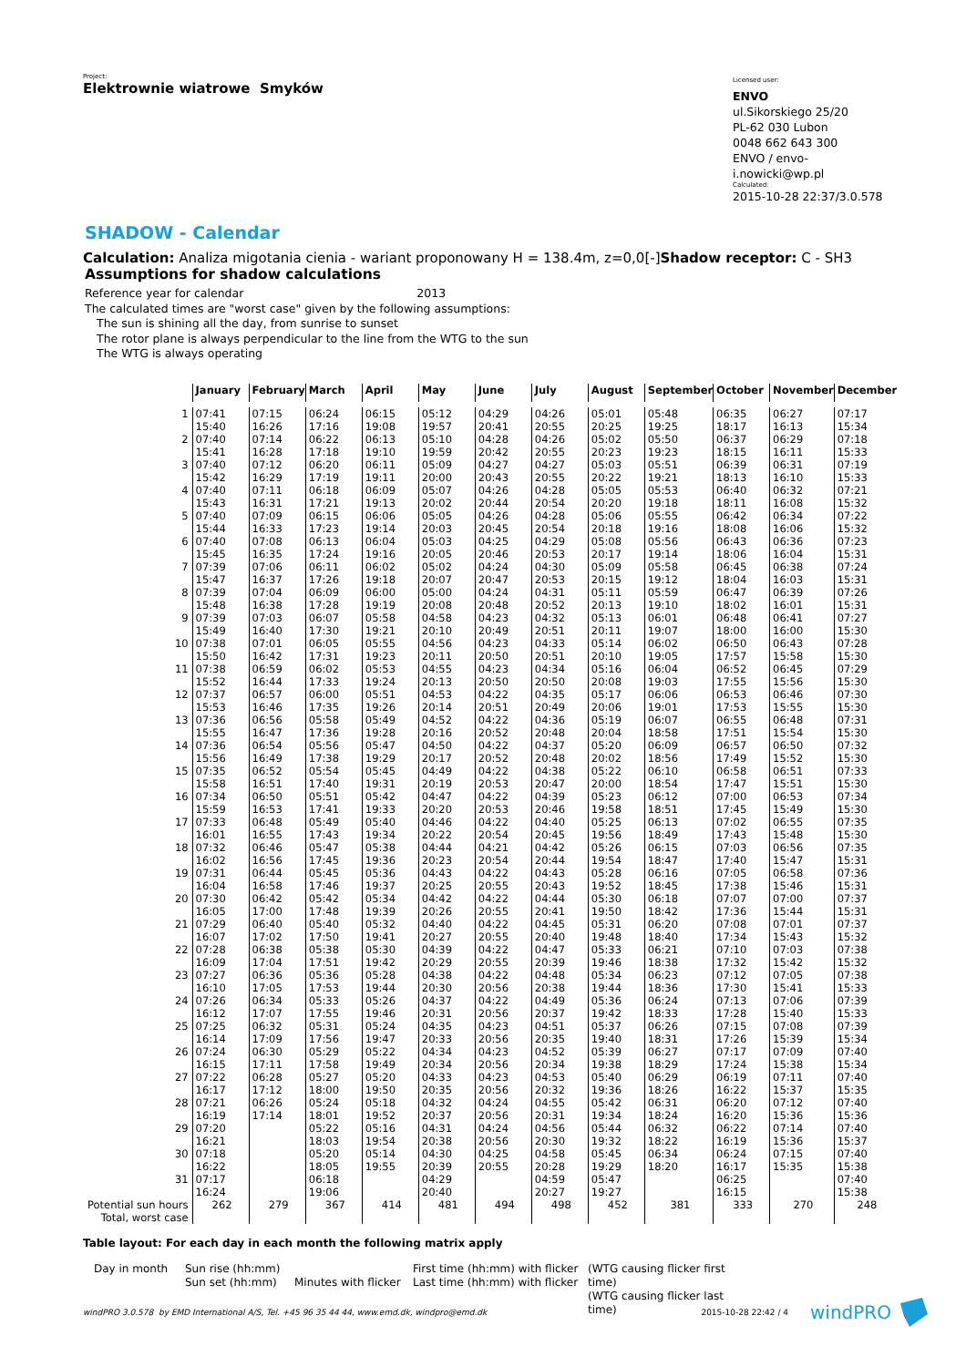Project:
Elektrownie wiatrowe Smyków
Licensed user:
ENVO
ul.Sikorskiego 25/20
PL-62 030 Lubon
0048 662 643 300
ENVO / envo-i.nowicki@wp.pl
Calculated:
2015-10-28 22:37/3.0.578
SHADOW - Calendar
Calculation: Analiza migotania cienia - wariant proponowany H = 138.4m, z=0,0[-]Shadow receptor: C - SH3
Assumptions for shadow calculations
Reference year for calendar 2013
The calculated times are "worst case" given by the following assumptions:
The sun is shining all the day, from sunrise to sunset
The rotor plane is always perpendicular to the line from the WTG to the sun
The WTG is always operating
| | January | February | March | April | May | June | July | August | September | October | November | December |
| --- | --- | --- | --- | --- | --- | --- | --- | --- | --- | --- | --- | --- |
| 1 | 07:41 | 07:15 | 06:24 | 06:15 | 05:12 | 04:29 | 04:26 | 05:01 | 05:48 | 06:35 | 06:27 | 07:17 |
| | 15:40 | 16:26 | 17:16 | 19:08 | 19:57 | 20:41 | 20:55 | 20:25 | 19:25 | 18:17 | 16:13 | 15:34 |
| 2 | 07:40 | 07:14 | 06:22 | 06:13 | 05:10 | 04:28 | 04:26 | 05:02 | 05:50 | 06:37 | 06:29 | 07:18 |
| | 15:41 | 16:28 | 17:18 | 19:10 | 19:59 | 20:42 | 20:55 | 20:23 | 19:23 | 18:15 | 16:11 | 15:33 |
| 3 | 07:40 | 07:12 | 06:20 | 06:11 | 05:09 | 04:27 | 04:27 | 05:03 | 05:51 | 06:39 | 06:31 | 07:19 |
| | 15:42 | 16:29 | 17:19 | 19:11 | 20:00 | 20:43 | 20:55 | 20:22 | 19:21 | 18:13 | 16:10 | 15:33 |
| 4 | 07:40 | 07:11 | 06:18 | 06:09 | 05:07 | 04:26 | 04:28 | 05:05 | 05:53 | 06:40 | 06:32 | 07:21 |
| | 15:43 | 16:31 | 17:21 | 19:13 | 20:02 | 20:44 | 20:54 | 20:20 | 19:18 | 18:11 | 16:08 | 15:32 |
| 5 | 07:40 | 07:09 | 06:15 | 06:06 | 05:05 | 04:26 | 04:28 | 05:06 | 05:55 | 06:42 | 06:34 | 07:22 |
| | 15:44 | 16:33 | 17:23 | 19:14 | 20:03 | 20:45 | 20:54 | 20:18 | 19:16 | 18:08 | 16:06 | 15:32 |
| 6 | 07:40 | 07:08 | 06:13 | 06:04 | 05:03 | 04:25 | 04:29 | 05:08 | 05:56 | 06:43 | 06:36 | 07:23 |
| | 15:45 | 16:35 | 17:24 | 19:16 | 20:05 | 20:46 | 20:53 | 20:17 | 19:14 | 18:06 | 16:04 | 15:31 |
| 7 | 07:39 | 07:06 | 06:11 | 06:02 | 05:02 | 04:24 | 04:30 | 05:09 | 05:58 | 06:45 | 06:38 | 07:24 |
| | 15:47 | 16:37 | 17:26 | 19:18 | 20:07 | 20:47 | 20:53 | 20:15 | 19:12 | 18:04 | 16:03 | 15:31 |
| 8 | 07:39 | 07:04 | 06:09 | 06:00 | 05:00 | 04:24 | 04:31 | 05:11 | 05:59 | 06:47 | 06:39 | 07:26 |
| | 15:48 | 16:38 | 17:28 | 19:19 | 20:08 | 20:48 | 20:52 | 20:13 | 19:10 | 18:02 | 16:01 | 15:31 |
| 9 | 07:39 | 07:03 | 06:07 | 05:58 | 04:58 | 04:23 | 04:32 | 05:13 | 06:01 | 06:48 | 06:41 | 07:27 |
| | 15:49 | 16:40 | 17:30 | 19:21 | 20:10 | 20:49 | 20:51 | 20:11 | 19:07 | 18:00 | 16:00 | 15:30 |
| 10 | 07:38 | 07:01 | 06:05 | 05:55 | 04:56 | 04:23 | 04:33 | 05:14 | 06:02 | 06:50 | 06:43 | 07:28 |
| | 15:50 | 16:42 | 17:31 | 19:23 | 20:11 | 20:50 | 20:51 | 20:10 | 19:05 | 17:57 | 15:58 | 15:30 |
| 11 | 07:38 | 06:59 | 06:02 | 05:53 | 04:55 | 04:23 | 04:34 | 05:16 | 06:04 | 06:52 | 06:45 | 07:29 |
| | 15:52 | 16:44 | 17:33 | 19:24 | 20:13 | 20:50 | 20:50 | 20:08 | 19:03 | 17:55 | 15:56 | 15:30 |
| 12 | 07:37 | 06:57 | 06:00 | 05:51 | 04:53 | 04:22 | 04:35 | 05:17 | 06:06 | 06:53 | 06:46 | 07:30 |
| | 15:53 | 16:46 | 17:35 | 19:26 | 20:14 | 20:51 | 20:49 | 20:06 | 19:01 | 17:53 | 15:55 | 15:30 |
| 13 | 07:36 | 06:56 | 05:58 | 05:49 | 04:52 | 04:22 | 04:36 | 05:19 | 06:07 | 06:55 | 06:48 | 07:31 |
| | 15:55 | 16:47 | 17:36 | 19:28 | 20:16 | 20:52 | 20:48 | 20:04 | 18:58 | 17:51 | 15:54 | 15:30 |
| 14 | 07:36 | 06:54 | 05:56 | 05:47 | 04:50 | 04:22 | 04:37 | 05:20 | 06:09 | 06:57 | 06:50 | 07:32 |
| | 15:56 | 16:49 | 17:38 | 19:29 | 20:17 | 20:52 | 20:48 | 20:02 | 18:56 | 17:49 | 15:52 | 15:30 |
| 15 | 07:35 | 06:52 | 05:54 | 05:45 | 04:49 | 04:22 | 04:38 | 05:22 | 06:10 | 06:58 | 06:51 | 07:33 |
| | 15:58 | 16:51 | 17:40 | 19:31 | 20:19 | 20:53 | 20:47 | 20:00 | 18:54 | 17:47 | 15:51 | 15:30 |
| 16 | 07:34 | 06:50 | 05:51 | 05:42 | 04:47 | 04:22 | 04:39 | 05:23 | 06:12 | 07:00 | 06:53 | 07:34 |
| | 15:59 | 16:53 | 17:41 | 19:33 | 20:20 | 20:53 | 20:46 | 19:58 | 18:51 | 17:45 | 15:49 | 15:30 |
| 17 | 07:33 | 06:48 | 05:49 | 05:40 | 04:46 | 04:22 | 04:40 | 05:25 | 06:13 | 07:02 | 06:55 | 07:35 |
| | 16:01 | 16:55 | 17:43 | 19:34 | 20:22 | 20:54 | 20:45 | 19:56 | 18:49 | 17:43 | 15:48 | 15:30 |
| 18 | 07:32 | 06:46 | 05:47 | 05:38 | 04:44 | 04:21 | 04:42 | 05:26 | 06:15 | 07:03 | 06:56 | 07:35 |
| | 16:02 | 16:56 | 17:45 | 19:36 | 20:23 | 20:54 | 20:44 | 19:54 | 18:47 | 17:40 | 15:47 | 15:31 |
| 19 | 07:31 | 06:44 | 05:45 | 05:36 | 04:43 | 04:22 | 04:43 | 05:28 | 06:16 | 07:05 | 06:58 | 07:36 |
| | 16:04 | 16:58 | 17:46 | 19:37 | 20:25 | 20:55 | 20:43 | 19:52 | 18:45 | 17:38 | 15:46 | 15:31 |
| 20 | 07:30 | 06:42 | 05:42 | 05:34 | 04:42 | 04:22 | 04:44 | 05:30 | 06:18 | 07:07 | 07:00 | 07:37 |
| | 16:05 | 17:00 | 17:48 | 19:39 | 20:26 | 20:55 | 20:41 | 19:50 | 18:42 | 17:36 | 15:44 | 15:31 |
| 21 | 07:29 | 06:40 | 05:40 | 05:32 | 04:40 | 04:22 | 04:45 | 05:31 | 06:20 | 07:08 | 07:01 | 07:37 |
| | 16:07 | 17:02 | 17:50 | 19:41 | 20:27 | 20:55 | 20:40 | 19:48 | 18:40 | 17:34 | 15:43 | 15:32 |
| 22 | 07:28 | 06:38 | 05:38 | 05:30 | 04:39 | 04:22 | 04:47 | 05:33 | 06:21 | 07:10 | 07:03 | 07:38 |
| | 16:09 | 17:04 | 17:51 | 19:42 | 20:29 | 20:55 | 20:39 | 19:46 | 18:38 | 17:32 | 15:42 | 15:32 |
| 23 | 07:27 | 06:36 | 05:36 | 05:28 | 04:38 | 04:22 | 04:48 | 05:34 | 06:23 | 07:12 | 07:05 | 07:38 |
| | 16:10 | 17:05 | 17:53 | 19:44 | 20:30 | 20:56 | 20:38 | 19:44 | 18:36 | 17:30 | 15:41 | 15:33 |
| 24 | 07:26 | 06:34 | 05:33 | 05:26 | 04:37 | 04:22 | 04:49 | 05:36 | 06:24 | 07:13 | 07:06 | 07:39 |
| | 16:12 | 17:07 | 17:55 | 19:46 | 20:31 | 20:56 | 20:37 | 19:42 | 18:33 | 17:28 | 15:40 | 15:33 |
| 25 | 07:25 | 06:32 | 05:31 | 05:24 | 04:35 | 04:23 | 04:51 | 05:37 | 06:26 | 07:15 | 07:08 | 07:39 |
| | 16:14 | 17:09 | 17:56 | 19:47 | 20:33 | 20:56 | 20:35 | 19:40 | 18:31 | 17:26 | 15:39 | 15:34 |
| 26 | 07:24 | 06:30 | 05:29 | 05:22 | 04:34 | 04:23 | 04:52 | 05:39 | 06:27 | 07:17 | 07:09 | 07:40 |
| | 16:15 | 17:11 | 17:58 | 19:49 | 20:34 | 20:56 | 20:34 | 19:38 | 18:29 | 17:24 | 15:38 | 15:34 |
| 27 | 07:22 | 06:28 | 05:27 | 05:20 | 04:33 | 04:23 | 04:53 | 05:40 | 06:29 | 06:19 | 07:11 | 07:40 |
| | 16:17 | 17:12 | 18:00 | 19:50 | 20:35 | 20:56 | 20:32 | 19:36 | 18:26 | 16:22 | 15:37 | 15:35 |
| 28 | 07:21 | 06:26 | 05:24 | 05:18 | 04:32 | 04:24 | 04:55 | 05:42 | 06:31 | 06:20 | 07:12 | 07:40 |
| | 16:19 | 17:14 | 18:01 | 19:52 | 20:37 | 20:56 | 20:31 | 19:34 | 18:24 | 16:20 | 15:36 | 15:36 |
| 29 | 07:20 | | 05:22 | 05:16 | 04:31 | 04:24 | 04:56 | 05:44 | 06:32 | 06:22 | 07:14 | 07:40 |
| | 16:21 | | 18:03 | 19:54 | 20:38 | 20:56 | 20:30 | 19:32 | 18:22 | 16:19 | 15:36 | 15:37 |
| 30 | 07:18 | | 05:20 | 05:14 | 04:30 | 04:25 | 04:58 | 05:45 | 06:34 | 06:24 | 07:15 | 07:40 |
| | 16:22 | | 18:05 | 19:55 | 20:39 | 20:55 | 20:28 | 19:29 | 18:20 | 16:17 | 15:35 | 15:38 |
| 31 | 07:17 | | 06:18 | | 04:29 | | 04:59 | 05:47 | | 06:25 | | 07:40 |
| | 16:24 | | 19:06 | | 20:40 | | 20:27 | 19:27 | | 16:15 | | 15:38 |
| Potential sun hours | 262 | 279 | 367 | 414 | 481 | 494 | 498 | 452 | 381 | 333 | 270 | 248 |
| Total, worst case | | | | | | | | | | | | |
Table layout: For each day in each month the following matrix apply
Day in month
Sun rise (hh:mm)
Sun set (hh:mm)
Minutes with flicker
First time (hh:mm) with flicker
Last time (hh:mm) with flicker
(WTG causing flicker first time)
(WTG causing flicker last time)
windPRO 3.0.578 by EMD International A/S, Tel. +45 96 35 44 44, www.emd.dk, windpro@emd.dk 2015-10-28 22:42 / 4 windPRO